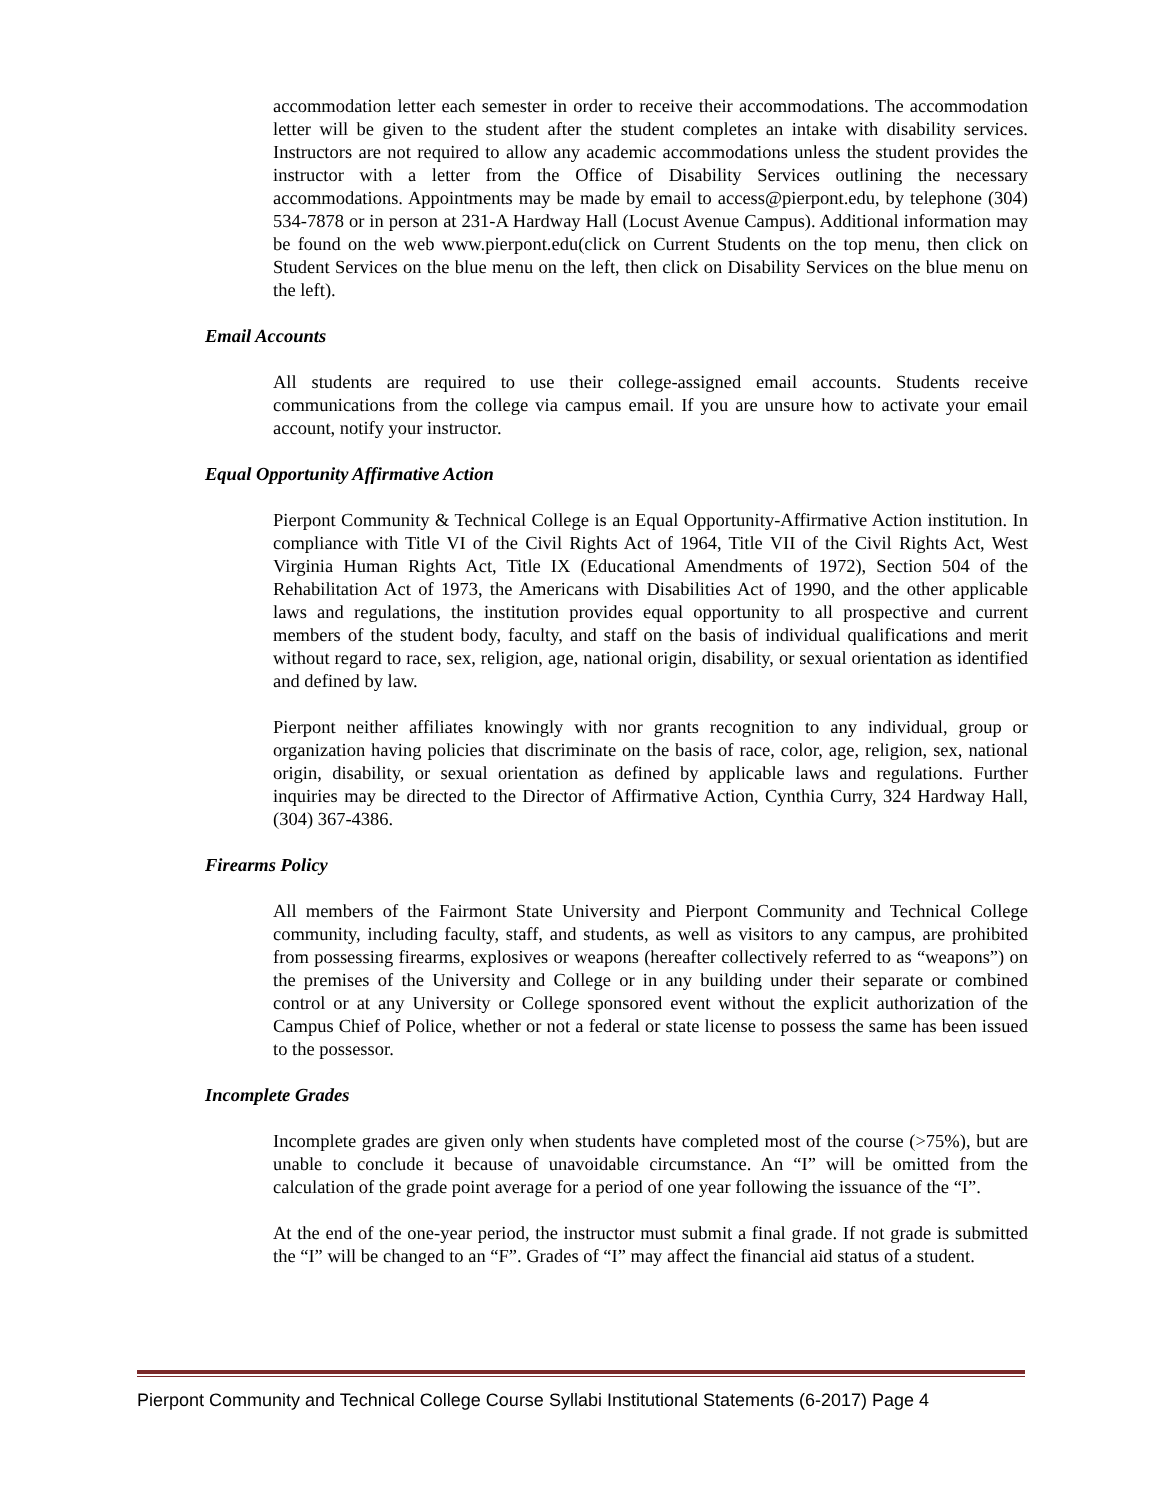accommodation letter each semester in order to receive their accommodations. The accommodation letter will be given to the student after the student completes an intake with disability services. Instructors are not required to allow any academic accommodations unless the student provides the instructor with a letter from the Office of Disability Services outlining the necessary accommodations. Appointments may be made by email to access@pierpont.edu, by telephone (304) 534-7878 or in person at 231-A Hardway Hall (Locust Avenue Campus). Additional information may be found on the web www.pierpont.edu(click on Current Students on the top menu, then click on Student Services on the blue menu on the left, then click on Disability Services on the blue menu on the left).
Email Accounts
All students are required to use their college-assigned email accounts. Students receive communications from the college via campus email. If you are unsure how to activate your email account, notify your instructor.
Equal Opportunity Affirmative Action
Pierpont Community & Technical College is an Equal Opportunity-Affirmative Action institution. In compliance with Title VI of the Civil Rights Act of 1964, Title VII of the Civil Rights Act, West Virginia Human Rights Act, Title IX (Educational Amendments of 1972), Section 504 of the Rehabilitation Act of 1973, the Americans with Disabilities Act of 1990, and the other applicable laws and regulations, the institution provides equal opportunity to all prospective and current members of the student body, faculty, and staff on the basis of individual qualifications and merit without regard to race, sex, religion, age, national origin, disability, or sexual orientation as identified and defined by law.
Pierpont neither affiliates knowingly with nor grants recognition to any individual, group or organization having policies that discriminate on the basis of race, color, age, religion, sex, national origin, disability, or sexual orientation as defined by applicable laws and regulations. Further inquiries may be directed to the Director of Affirmative Action, Cynthia Curry, 324 Hardway Hall, (304) 367-4386.
Firearms Policy
All members of the Fairmont State University and Pierpont Community and Technical College community, including faculty, staff, and students, as well as visitors to any campus, are prohibited from possessing firearms, explosives or weapons (hereafter collectively referred to as “weapons”) on the premises of the University and College or in any building under their separate or combined control or at any University or College sponsored event without the explicit authorization of the Campus Chief of Police, whether or not a federal or state license to possess the same has been issued to the possessor.
Incomplete Grades
Incomplete grades are given only when students have completed most of the course (>75%), but are unable to conclude it because of unavoidable circumstance. An “I” will be omitted from the calculation of the grade point average for a period of one year following the issuance of the “I”.
At the end of the one-year period, the instructor must submit a final grade. If not grade is submitted the “I” will be changed to an “F”. Grades of “I” may affect the financial aid status of a student.
Pierpont Community and Technical College Course Syllabi Institutional Statements (6-2017) Page 4